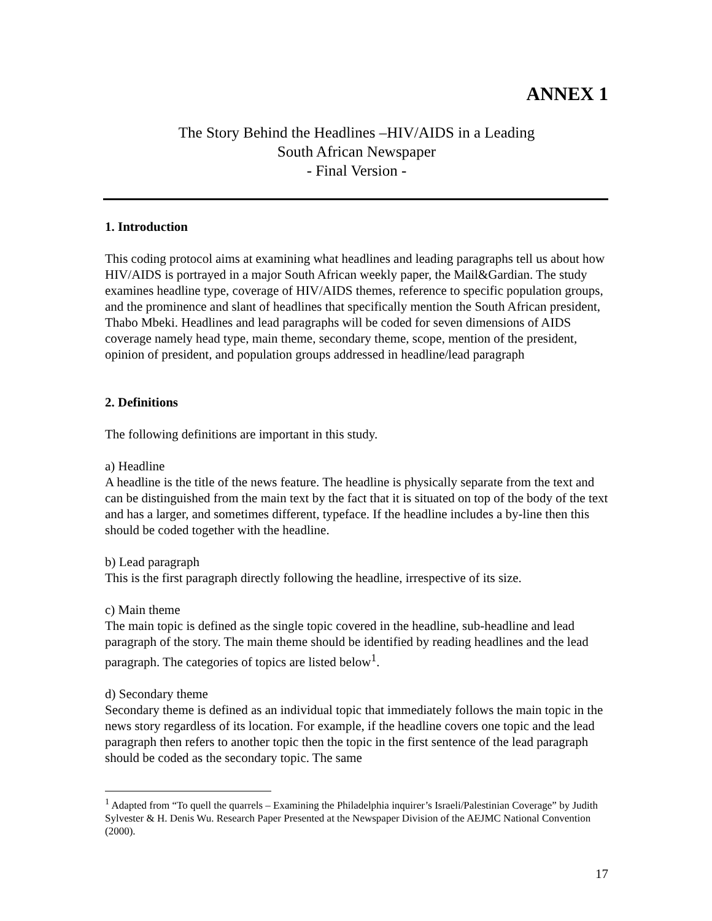ANNEX 1
The Story Behind the Headlines –HIV/AIDS in a Leading
South African Newspaper
- Final Version -
1. Introduction
This coding protocol aims at examining what headlines and leading paragraphs tell us about how HIV/AIDS is portrayed in a major South African weekly paper, the Mail&Gardian. The study examines headline type, coverage of HIV/AIDS themes, reference to specific population groups, and the prominence and slant of headlines that specifically mention the South African president, Thabo Mbeki. Headlines and lead paragraphs will be coded for seven dimensions of AIDS coverage namely head type, main theme, secondary theme, scope, mention of the president, opinion of president, and population groups addressed in headline/lead paragraph
2. Definitions
The following definitions are important in this study.
a) Headline
A headline is the title of the news feature. The headline is physically separate from the text and can be distinguished from the main text by the fact that it is situated on top of the body of the text and has a larger, and sometimes different, typeface. If the headline includes a by-line then this should be coded together with the headline.
b) Lead paragraph
This is the first paragraph directly following the headline, irrespective of its size.
c) Main theme
The main topic is defined as the single topic covered in the headline, sub-headline and lead paragraph of the story. The main theme should be identified by reading headlines and the lead paragraph. The categories of topics are listed below<sup>1</sup>.
d) Secondary theme
Secondary theme is defined as an individual topic that immediately follows the main topic in the news story regardless of its location. For example, if the headline covers one topic and the lead paragraph then refers to another topic then the topic in the first sentence of the lead paragraph should be coded as the secondary topic. The same
<sup>1</sup> Adapted from “To quell the quarrels – Examining the Philadelphia inquirer’s Israeli/Palestinian Coverage” by Judith Sylvester & H. Denis Wu. Research Paper Presented at the Newspaper Division of the AEJMC National Convention (2000).
17